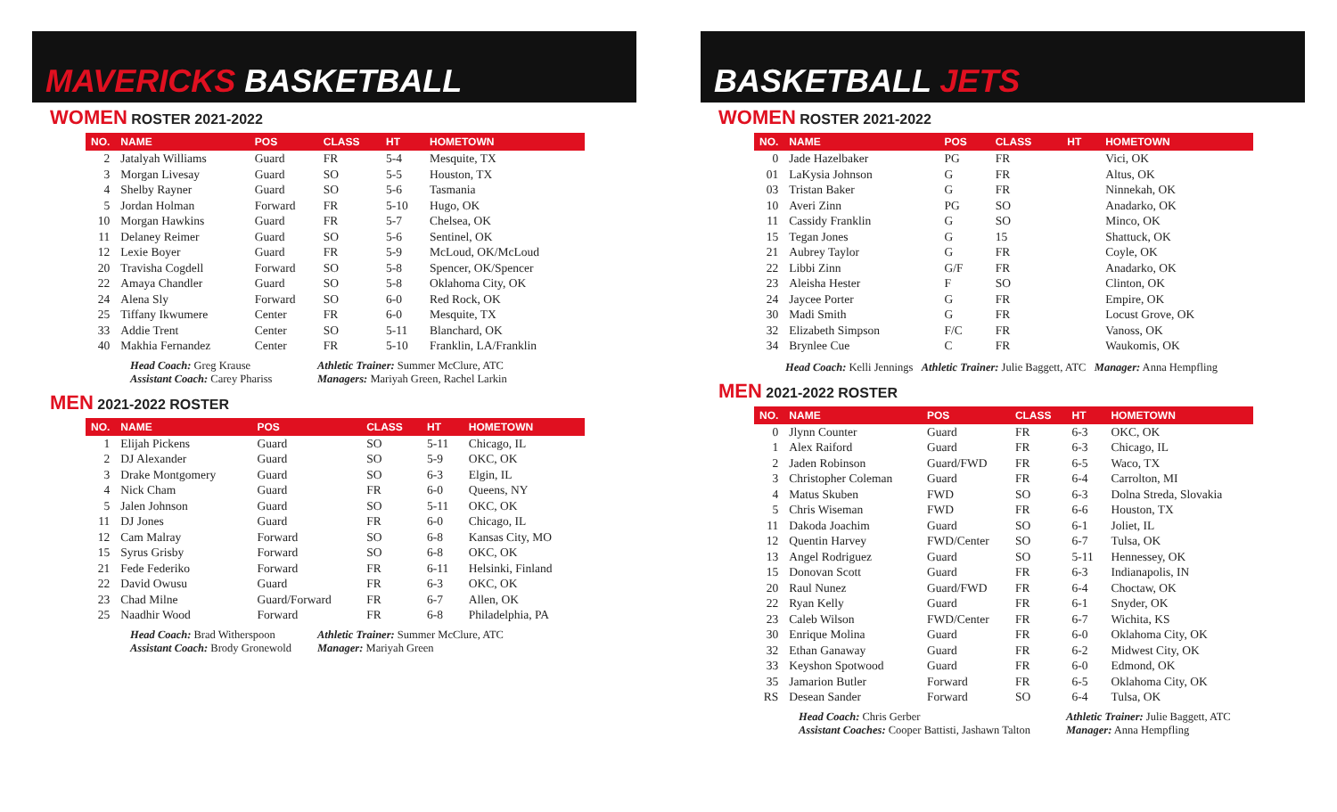MAVERICKS BASKETBALL
WOMEN ROSTER 2021-2022
| NO. | NAME | POS | CLASS | HT | HOMETOWN |
| --- | --- | --- | --- | --- | --- |
| 2 | Jatalyah Williams | Guard | FR | 5-4 | Mesquite, TX |
| 3 | Morgan Livesay | Guard | SO | 5-5 | Houston, TX |
| 4 | Shelby Rayner | Guard | SO | 5-6 | Tasmania |
| 5 | Jordan Holman | Forward | FR | 5-10 | Hugo, OK |
| 10 | Morgan Hawkins | Guard | FR | 5-7 | Chelsea, OK |
| 11 | Delaney Reimer | Guard | SO | 5-6 | Sentinel, OK |
| 12 | Lexie Boyer | Guard | FR | 5-9 | McLoud, OK/McLoud |
| 20 | Travisha Cogdell | Forward | SO | 5-8 | Spencer, OK/Spencer |
| 22 | Amaya Chandler | Guard | SO | 5-8 | Oklahoma City, OK |
| 24 | Alena Sly | Forward | SO | 6-0 | Red Rock, OK |
| 25 | Tiffany Ikwumere | Center | FR | 6-0 | Mesquite, TX |
| 33 | Addie Trent | Center | SO | 5-11 | Blanchard, OK |
| 40 | Makhia Fernandez | Center | FR | 5-10 | Franklin, LA/Franklin |
Head Coach: Greg Krause Athletic Trainer: Summer McClure, ATC Assistant Coach: Carey Phariss Managers: Mariyah Green, Rachel Larkin
MEN 2021-2022 ROSTER
| NO. | NAME | POS | CLASS | HT | HOMETOWN |
| --- | --- | --- | --- | --- | --- |
| 1 | Elijah Pickens | Guard | SO | 5-11 | Chicago, IL |
| 2 | DJ Alexander | Guard | SO | 5-9 | OKC, OK |
| 3 | Drake Montgomery | Guard | SO | 6-3 | Elgin, IL |
| 4 | Nick Cham | Guard | FR | 6-0 | Queens, NY |
| 5 | Jalen Johnson | Guard | SO | 5-11 | OKC, OK |
| 11 | DJ Jones | Guard | FR | 6-0 | Chicago, IL |
| 12 | Cam Malray | Forward | SO | 6-8 | Kansas City, MO |
| 15 | Syrus Grisby | Forward | SO | 6-8 | OKC, OK |
| 21 | Fede Federiko | Forward | FR | 6-11 | Helsinki, Finland |
| 22 | David Owusu | Guard | FR | 6-3 | OKC, OK |
| 23 | Chad Milne | Guard/Forward | FR | 6-7 | Allen, OK |
| 25 | Naadhir Wood | Forward | FR | 6-8 | Philadelphia, PA |
Head Coach: Brad Witherspoon Athletic Trainer: Summer McClure, ATC Assistant Coach: Brody Gronewold Manager: Mariyah Green
BASKETBALL JETS
WOMEN ROSTER 2021-2022
| NO. | NAME | POS | CLASS | HT | HOMETOWN |
| --- | --- | --- | --- | --- | --- |
| 0 | Jade Hazelbaker | PG | FR | | Vici, OK |
| 01 | LaKysia Johnson | G | FR | | Altus, OK |
| 03 | Tristan Baker | G | FR | | Ninnekah, OK |
| 10 | Averi Zinn | PG | SO | | Anadarko, OK |
| 11 | Cassidy Franklin | G | SO | | Minco, OK |
| 15 | Tegan Jones | G | 15 | | Shattuck, OK |
| 21 | Aubrey Taylor | G | FR | | Coyle, OK |
| 22 | Libbi Zinn | G/F | FR | | Anadarko, OK |
| 23 | Aleisha Hester | F | SO | | Clinton, OK |
| 24 | Jaycee Porter | G | FR | | Empire, OK |
| 30 | Madi Smith | G | FR | | Locust Grove, OK |
| 32 | Elizabeth Simpson | F/C | FR | | Vanoss, OK |
| 34 | Brynlee Cue | C | FR | | Waukomis, OK |
Head Coach: Kelli Jennings Athletic Trainer: Julie Baggett, ATC Manager: Anna Hempfling
MEN 2021-2022 ROSTER
| NO. | NAME | POS | CLASS | HT | HOMETOWN |
| --- | --- | --- | --- | --- | --- |
| 0 | Jlynn Counter | Guard | FR | 6-3 | OKC, OK |
| 1 | Alex Raiford | Guard | FR | 6-3 | Chicago, IL |
| 2 | Jaden Robinson | Guard/FWD | FR | 6-5 | Waco, TX |
| 3 | Christopher Coleman | Guard | FR | 6-4 | Carrolton, MI |
| 4 | Matus Skuben | FWD | SO | 6-3 | Dolna Streda, Slovakia |
| 5 | Chris Wiseman | FWD | FR | 6-6 | Houston, TX |
| 11 | Dakoda Joachim | Guard | SO | 6-1 | Joliet, IL |
| 12 | Quentin Harvey | FWD/Center | SO | 6-7 | Tulsa, OK |
| 13 | Angel Rodriguez | Guard | SO | 5-11 | Hennessey, OK |
| 15 | Donovan Scott | Guard | FR | 6-3 | Indianapolis, IN |
| 20 | Raul Nunez | Guard/FWD | FR | 6-4 | Choctaw, OK |
| 22 | Ryan Kelly | Guard | FR | 6-1 | Snyder, OK |
| 23 | Caleb Wilson | FWD/Center | FR | 6-7 | Wichita, KS |
| 30 | Enrique Molina | Guard | FR | 6-0 | Oklahoma City, OK |
| 32 | Ethan Ganaway | Guard | FR | 6-2 | Midwest City, OK |
| 33 | Keyshon Spotwood | Guard | FR | 6-0 | Edmond, OK |
| 35 | Jamarion Butler | Forward | FR | 6-5 | Oklahoma City, OK |
| RS | Desean Sander | Forward | SO | 6-4 | Tulsa, OK |
Head Coach: Chris Gerber Athletic Trainer: Julie Baggett, ATC Assistant Coaches: Cooper Battisti, Jashawn Talton Manager: Anna Hempfling